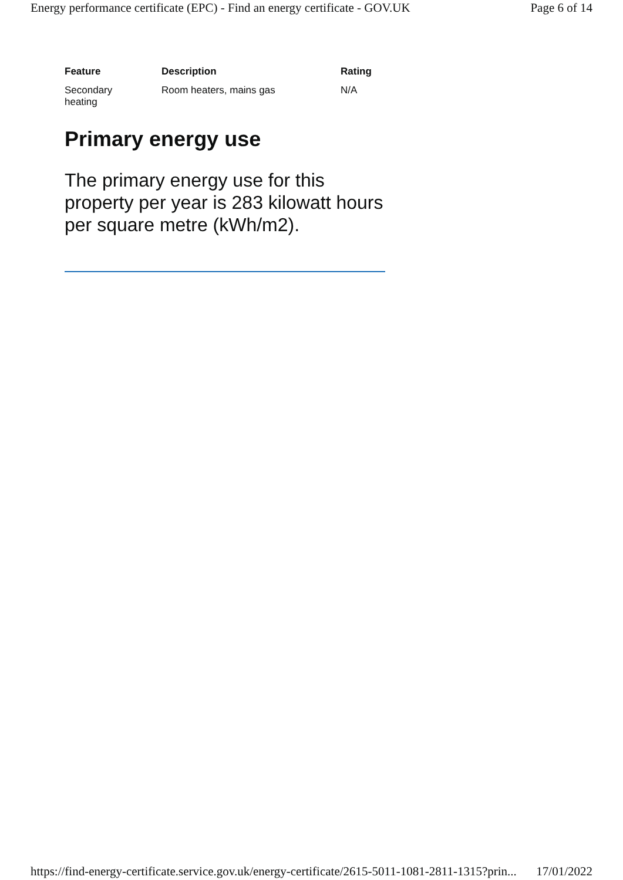Energy performance certificate (EPC) - Find an energy certificate - GOV.UK Page 6 of 14
| Feature | Description | Rating |
| --- | --- | --- |
| Secondary heating | Room heaters, mains gas | N/A |
Primary energy use
The primary energy use for this property per year is 283 kilowatt hours per square metre (kWh/m2).
https://find-energy-certificate.service.gov.uk/energy-certificate/2615-5011-1081-2811-1315?prin... 17/01/2022